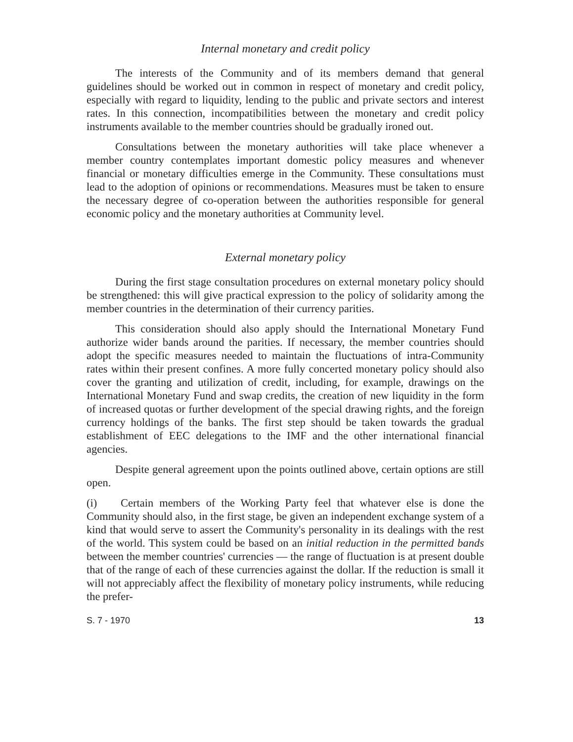Internal monetary and credit policy
The interests of the Community and of its members demand that general guidelines should be worked out in common in respect of monetary and credit policy, especially with regard to liquidity, lending to the public and private sectors and interest rates. In this connection, incompatibilities between the monetary and credit policy instruments available to the member countries should be gradually ironed out.
Consultations between the monetary authorities will take place whenever a member country contemplates important domestic policy measures and whenever financial or monetary difficulties emerge in the Community. These consultations must lead to the adoption of opinions or recommendations. Measures must be taken to ensure the necessary degree of co-operation between the authorities responsible for general economic policy and the monetary authorities at Community level.
External monetary policy
During the first stage consultation procedures on external monetary policy should be strengthened: this will give practical expression to the policy of solidarity among the member countries in the determination of their currency parities.
This consideration should also apply should the International Monetary Fund authorize wider bands around the parities. If necessary, the member countries should adopt the specific measures needed to maintain the fluctuations of intra-Community rates within their present confines. A more fully concerted monetary policy should also cover the granting and utilization of credit, including, for example, drawings on the International Monetary Fund and swap credits, the creation of new liquidity in the form of increased quotas or further development of the special drawing rights, and the foreign currency holdings of the banks. The first step should be taken towards the gradual establishment of EEC delegations to the IMF and the other international financial agencies.
Despite general agreement upon the points outlined above, certain options are still open.
(i) Certain members of the Working Party feel that whatever else is done the Community should also, in the first stage, be given an independent exchange system of a kind that would serve to assert the Community's personality in its dealings with the rest of the world. This system could be based on an initial reduction in the permitted bands between the member countries' currencies — the range of fluctuation is at present double that of the range of each of these currencies against the dollar. If the reduction is small it will not appreciably affect the flexibility of monetary policy instruments, while reducing the prefer-
S. 7 - 1970 13